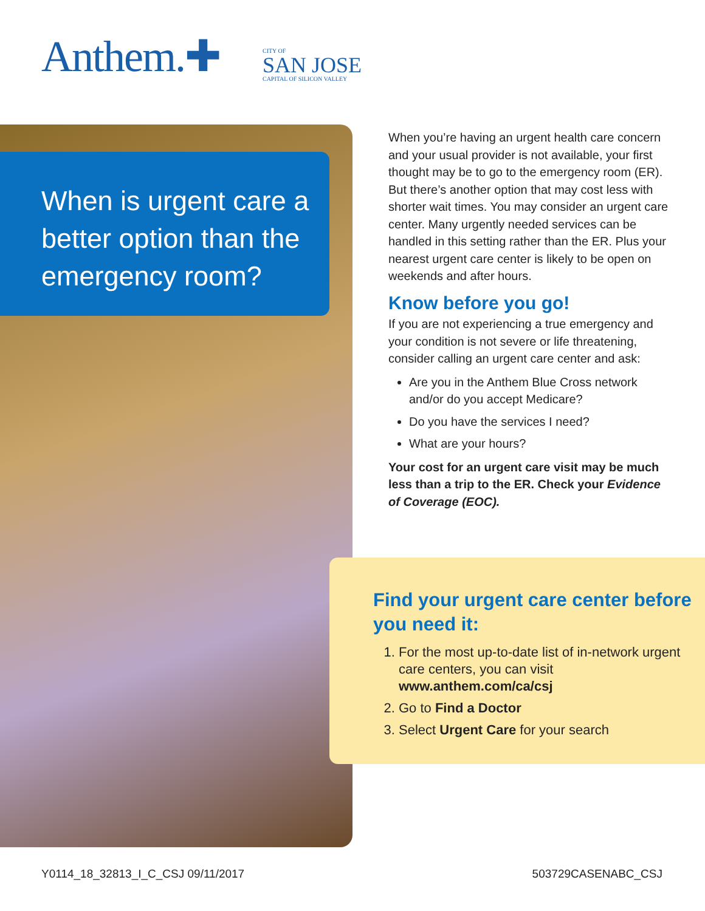Anthem.✚
CITY OF
SAN JOSE
CAPITAL OF SILICON VALLEY
When is urgent care a better option than the emergency room?
When you’re having an urgent health care concern and your usual provider is not available, your first thought may be to go to the emergency room (ER). But there’s another option that may cost less with shorter wait times. You may consider an urgent care center. Many urgently needed services can be handled in this setting rather than the ER. Plus your nearest urgent care center is likely to be open on weekends and after hours.
Know before you go!
If you are not experiencing a true emergency and your condition is not severe or life threatening, consider calling an urgent care center and ask:
Are you in the Anthem Blue Cross network and/or do you accept Medicare?
Do you have the services I need?
What are your hours?
Your cost for an urgent care visit may be much less than a trip to the ER. Check your Evidence of Coverage (EOC).
Find your urgent care center before you need it:
1. For the most up-to-date list of in-network urgent care centers, you can visit www.anthem.com/ca/csj
2. Go to Find a Doctor
3. Select Urgent Care for your search
Y0114_18_32813_I_C_CSJ 09/11/2017 503729CASENABC_CSJ